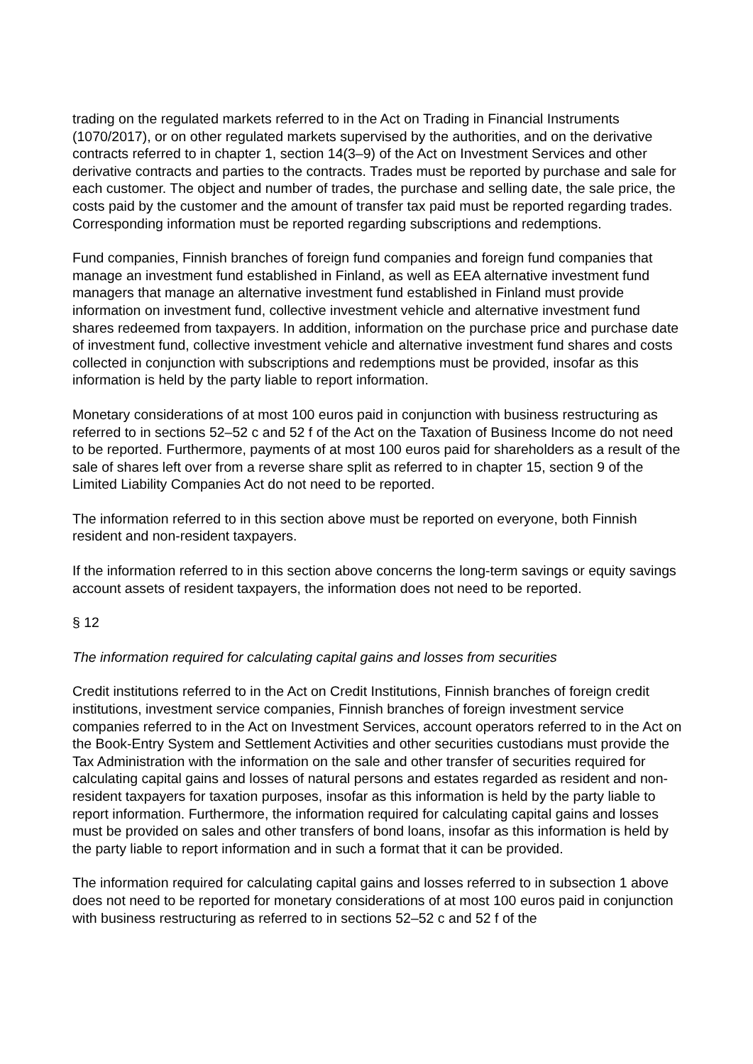trading on the regulated markets referred to in the Act on Trading in Financial Instruments (1070/2017), or on other regulated markets supervised by the authorities, and on the derivative contracts referred to in chapter 1, section 14(3–9) of the Act on Investment Services and other derivative contracts and parties to the contracts. Trades must be reported by purchase and sale for each customer. The object and number of trades, the purchase and selling date, the sale price, the costs paid by the customer and the amount of transfer tax paid must be reported regarding trades. Corresponding information must be reported regarding subscriptions and redemptions.
Fund companies, Finnish branches of foreign fund companies and foreign fund companies that manage an investment fund established in Finland, as well as EEA alternative investment fund managers that manage an alternative investment fund established in Finland must provide information on investment fund, collective investment vehicle and alternative investment fund shares redeemed from taxpayers. In addition, information on the purchase price and purchase date of investment fund, collective investment vehicle and alternative investment fund shares and costs collected in conjunction with subscriptions and redemptions must be provided, insofar as this information is held by the party liable to report information.
Monetary considerations of at most 100 euros paid in conjunction with business restructuring as referred to in sections 52–52 c and 52 f of the Act on the Taxation of Business Income do not need to be reported. Furthermore, payments of at most 100 euros paid for shareholders as a result of the sale of shares left over from a reverse share split as referred to in chapter 15, section 9 of the Limited Liability Companies Act do not need to be reported.
The information referred to in this section above must be reported on everyone, both Finnish resident and non-resident taxpayers.
If the information referred to in this section above concerns the long-term savings or equity savings account assets of resident taxpayers, the information does not need to be reported.
§ 12
The information required for calculating capital gains and losses from securities
Credit institutions referred to in the Act on Credit Institutions, Finnish branches of foreign credit institutions, investment service companies, Finnish branches of foreign investment service companies referred to in the Act on Investment Services, account operators referred to in the Act on the Book-Entry System and Settlement Activities and other securities custodians must provide the Tax Administration with the information on the sale and other transfer of securities required for calculating capital gains and losses of natural persons and estates regarded as resident and non-resident taxpayers for taxation purposes, insofar as this information is held by the party liable to report information. Furthermore, the information required for calculating capital gains and losses must be provided on sales and other transfers of bond loans, insofar as this information is held by the party liable to report information and in such a format that it can be provided.
The information required for calculating capital gains and losses referred to in subsection 1 above does not need to be reported for monetary considerations of at most 100 euros paid in conjunction with business restructuring as referred to in sections 52–52 c and 52 f of the